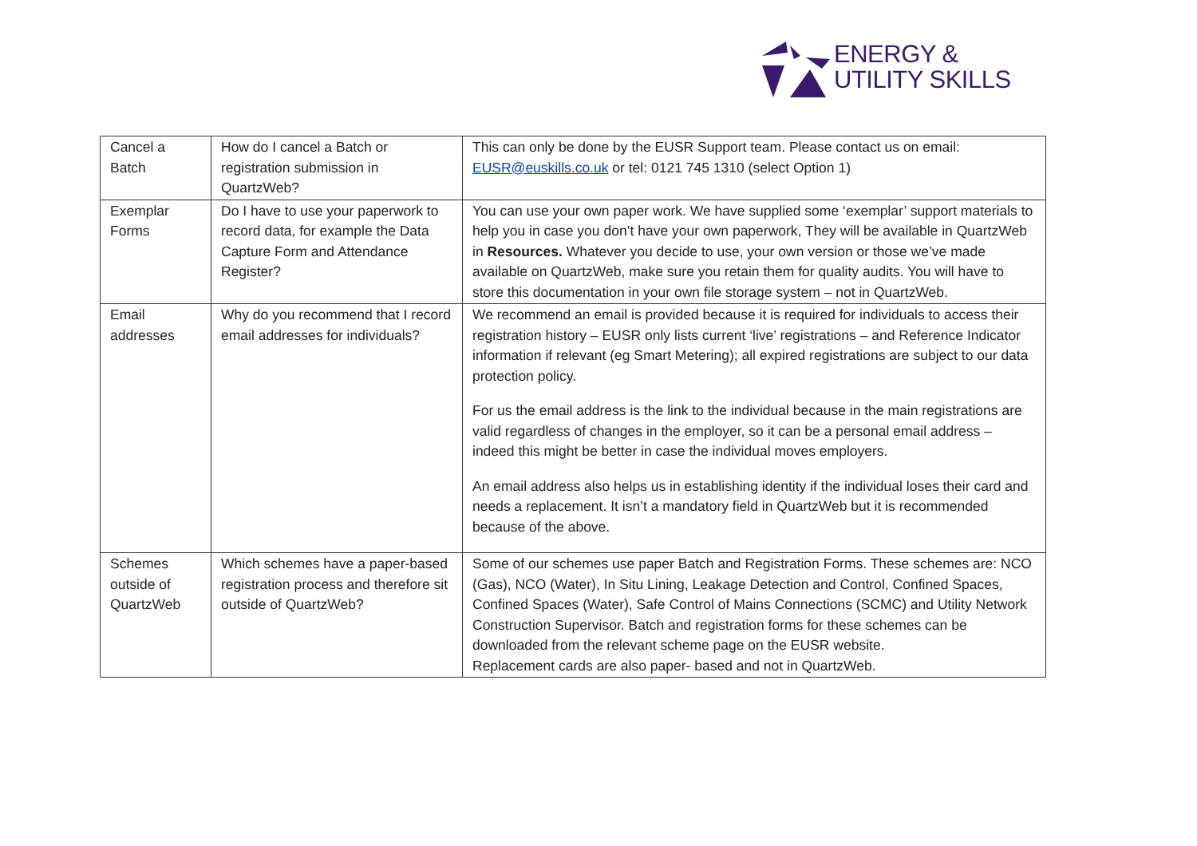ENERGY &
UTILITY SKILLS
| Cancel a Batch | How do I cancel a Batch or registration submission in QuartzWeb? | This can only be done by the EUSR Support team. Please contact us on email: EUSR@euskills.co.uk or tel: 0121 745 1310 (select Option 1) |
| Exemplar Forms | Do I have to use your paperwork to record data, for example the Data Capture Form and Attendance Register? | You can use your own paper work. We have supplied some ‘exemplar’ support materials to help you in case you don’t have your own paperwork, They will be available in QuartzWeb in Resources. Whatever you decide to use, your own version or those we’ve made available on QuartzWeb, make sure you retain them for quality audits. You will have to store this documentation in your own file storage system – not in QuartzWeb. |
| Email addresses | Why do you recommend that I record email addresses for individuals? | We recommend an email is provided because it is required for individuals to access their registration history – EUSR only lists current ‘live’ registrations – and Reference Indicator information if relevant (eg Smart Metering); all expired registrations are subject to our data protection policy. For us the email address is the link to the individual because in the main registrations are valid regardless of changes in the employer, so it can be a personal email address – indeed this might be better in case the individual moves employers. An email address also helps us in establishing identity if the individual loses their card and needs a replacement. It isn’t a mandatory field in QuartzWeb but it is recommended because of the above. |
| Schemes outside of QuartzWeb | Which schemes have a paper-based registration process and therefore sit outside of QuartzWeb? | Some of our schemes use paper Batch and Registration Forms. These schemes are: NCO (Gas), NCO (Water), In Situ Lining, Leakage Detection and Control, Confined Spaces, Confined Spaces (Water), Safe Control of Mains Connections (SCMC) and Utility Network Construction Supervisor. Batch and registration forms for these schemes can be downloaded from the relevant scheme page on the EUSR website. Replacement cards are also paper- based and not in QuartzWeb. |